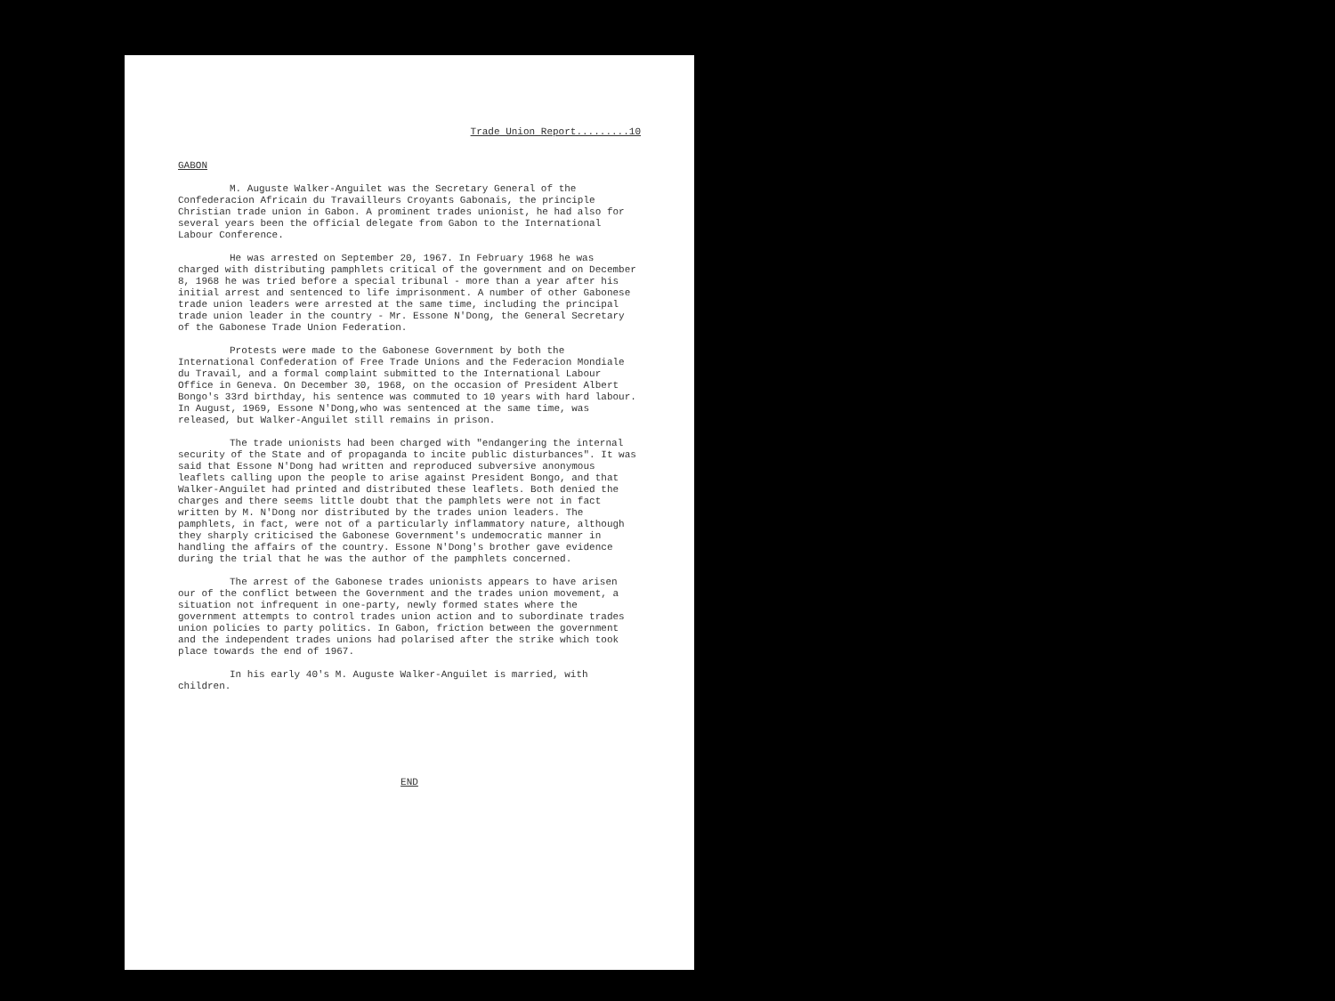Trade Union Report.........10
GABON
M. Auguste Walker-Anguilet was the Secretary General of the Confederacion Africain du Travailleurs Croyants Gabonais, the principle Christian trade union in Gabon. A prominent trades unionist, he had also for several years been the official delegate from Gabon to the International Labour Conference.
He was arrested on September 20, 1967. In February 1968 he was charged with distributing pamphlets critical of the government and on December 8, 1968 he was tried before a special tribunal - more than a year after his initial arrest and sentenced to life imprisonment. A number of other Gabonese trade union leaders were arrested at the same time, including the principal trade union leader in the country - Mr. Essone N'Dong, the General Secretary of the Gabonese Trade Union Federation.
Protests were made to the Gabonese Government by both the International Confederation of Free Trade Unions and the Federacion Mondiale du Travail, and a formal complaint submitted to the International Labour Office in Geneva. On December 30, 1968, on the occasion of President Albert Bongo's 33rd birthday, his sentence was commuted to 10 years with hard labour. In August, 1969, Essone N'Dong,who was sentenced at the same time, was released, but Walker-Anguilet still remains in prison.
The trade unionists had been charged with "endangering the internal security of the State and of propaganda to incite public disturbances". It was said that Essone N'Dong had written and reproduced subversive anonymous leaflets calling upon the people to arise against President Bongo, and that Walker-Anguilet had printed and distributed these leaflets. Both denied the charges and there seems little doubt that the pamphlets were not in fact written by M. N'Dong nor distributed by the trades union leaders. The pamphlets, in fact, were not of a particularly inflammatory nature, although they sharply criticised the Gabonese Government's undemocratic manner in handling the affairs of the country. Essone N'Dong's brother gave evidence during the trial that he was the author of the pamphlets concerned.
The arrest of the Gabonese trades unionists appears to have arisen our of the conflict between the Government and the trades union movement, a situation not infrequent in one-party, newly formed states where the government attempts to control trades union action and to subordinate trades union policies to party politics. In Gabon, friction between the government and the independent trades unions had polarised after the strike which took place towards the end of 1967.
In his early 40's M. Auguste Walker-Anguilet is married, with children.
END